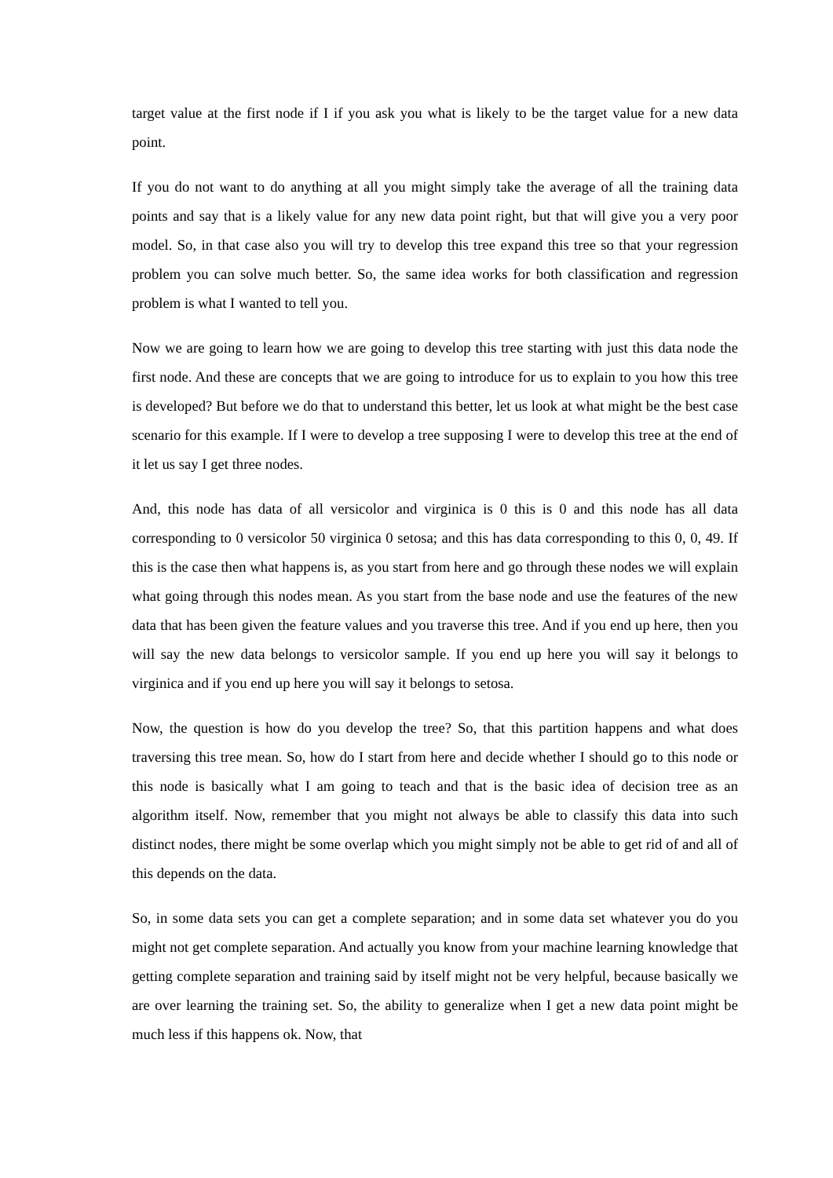target value at the first node if I if you ask you what is likely to be the target value for a new data point.
If you do not want to do anything at all you might simply take the average of all the training data points and say that is a likely value for any new data point right, but that will give you a very poor model. So, in that case also you will try to develop this tree expand this tree so that your regression problem you can solve much better. So, the same idea works for both classification and regression problem is what I wanted to tell you.
Now we are going to learn how we are going to develop this tree starting with just this data node the first node. And these are concepts that we are going to introduce for us to explain to you how this tree is developed? But before we do that to understand this better, let us look at what might be the best case scenario for this example. If I were to develop a tree supposing I were to develop this tree at the end of it let us say I get three nodes.
And, this node has data of all versicolor and virginica is 0 this is 0 and this node has all data corresponding to 0 versicolor 50 virginica 0 setosa; and this has data corresponding to this 0, 0, 49. If this is the case then what happens is, as you start from here and go through these nodes we will explain what going through this nodes mean. As you start from the base node and use the features of the new data that has been given the feature values and you traverse this tree. And if you end up here, then you will say the new data belongs to versicolor sample. If you end up here you will say it belongs to virginica and if you end up here you will say it belongs to setosa.
Now, the question is how do you develop the tree? So, that this partition happens and what does traversing this tree mean. So, how do I start from here and decide whether I should go to this node or this node is basically what I am going to teach and that is the basic idea of decision tree as an algorithm itself. Now, remember that you might not always be able to classify this data into such distinct nodes, there might be some overlap which you might simply not be able to get rid of and all of this depends on the data.
So, in some data sets you can get a complete separation; and in some data set whatever you do you might not get complete separation. And actually you know from your machine learning knowledge that getting complete separation and training said by itself might not be very helpful, because basically we are over learning the training set. So, the ability to generalize when I get a new data point might be much less if this happens ok. Now, that